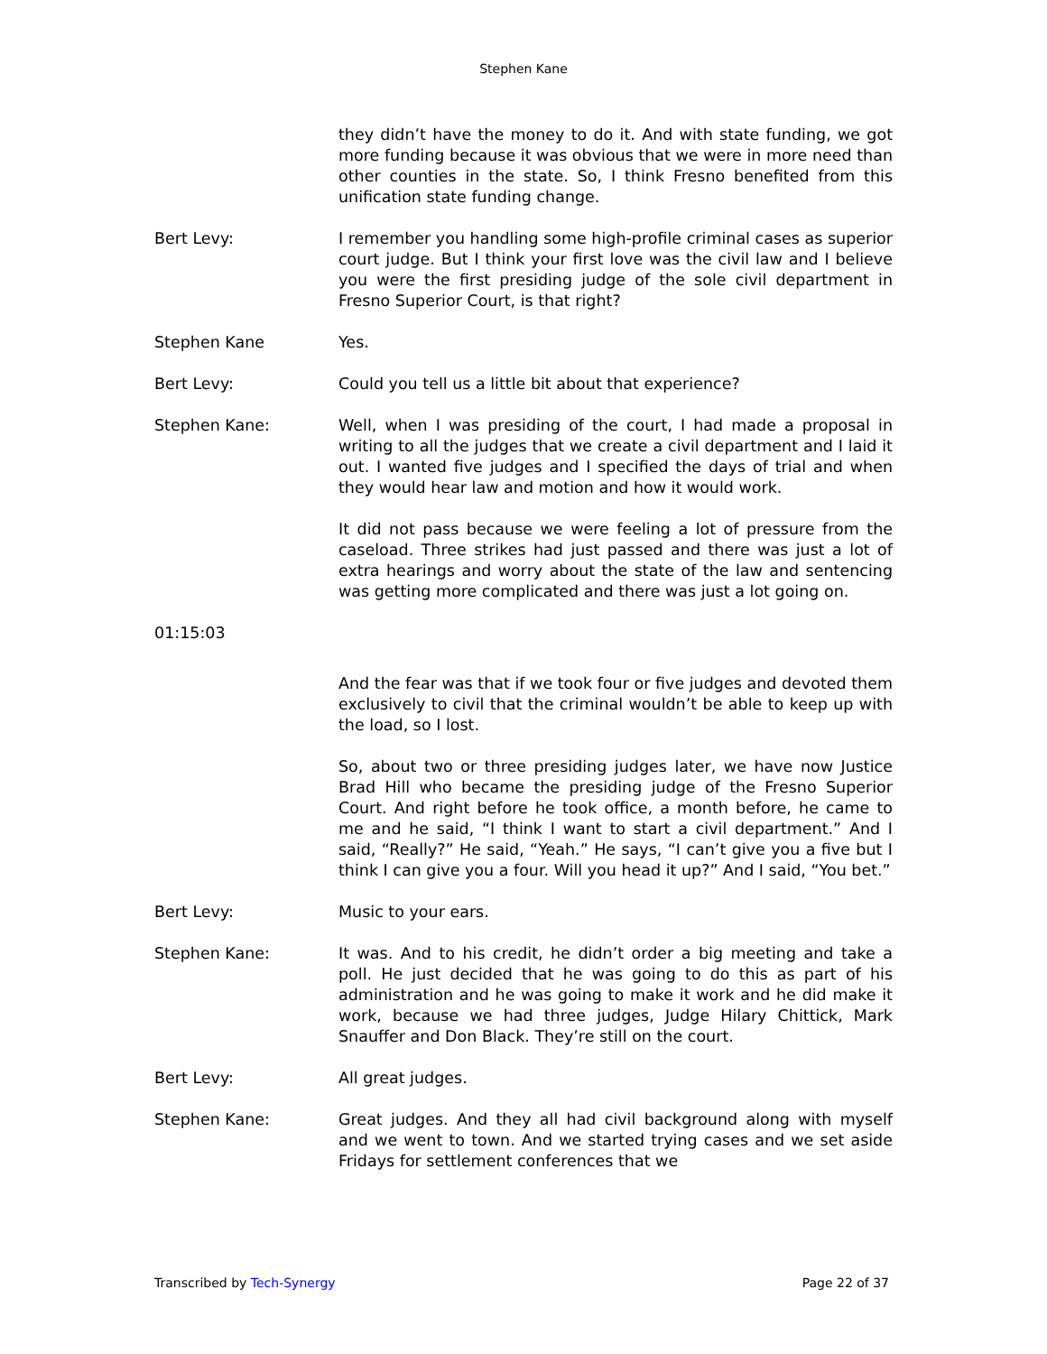Stephen Kane
they didn’t have the money to do it. And with state funding, we got more funding because it was obvious that we were in more need than other counties in the state. So, I think Fresno benefited from this unification state funding change.
Bert Levy: I remember you handling some high-profile criminal cases as superior court judge. But I think your first love was the civil law and I believe you were the first presiding judge of the sole civil department in Fresno Superior Court, is that right?
Stephen Kane Yes.
Bert Levy: Could you tell us a little bit about that experience?
Stephen Kane: Well, when I was presiding of the court, I had made a proposal in writing to all the judges that we create a civil department and I laid it out. I wanted five judges and I specified the days of trial and when they would hear law and motion and how it would work.
It did not pass because we were feeling a lot of pressure from the caseload. Three strikes had just passed and there was just a lot of extra hearings and worry about the state of the law and sentencing was getting more complicated and there was just a lot going on.
01:15:03
And the fear was that if we took four or five judges and devoted them exclusively to civil that the criminal wouldn’t be able to keep up with the load, so I lost.
So, about two or three presiding judges later, we have now Justice Brad Hill who became the presiding judge of the Fresno Superior Court. And right before he took office, a month before, he came to me and he said, “I think I want to start a civil department.” And I said, “Really?” He said, “Yeah.” He says, “I can’t give you a five but I think I can give you a four. Will you head it up?” And I said, “You bet.”
Bert Levy: Music to your ears.
Stephen Kane: It was. And to his credit, he didn’t order a big meeting and take a poll. He just decided that he was going to do this as part of his administration and he was going to make it work and he did make it work, because we had three judges, Judge Hilary Chittick, Mark Snauffer and Don Black. They’re still on the court.
Bert Levy: All great judges.
Stephen Kane: Great judges. And they all had civil background along with myself and we went to town. And we started trying cases and we set aside Fridays for settlement conferences that we
Transcribed by Tech-Synergy Page 22 of 37